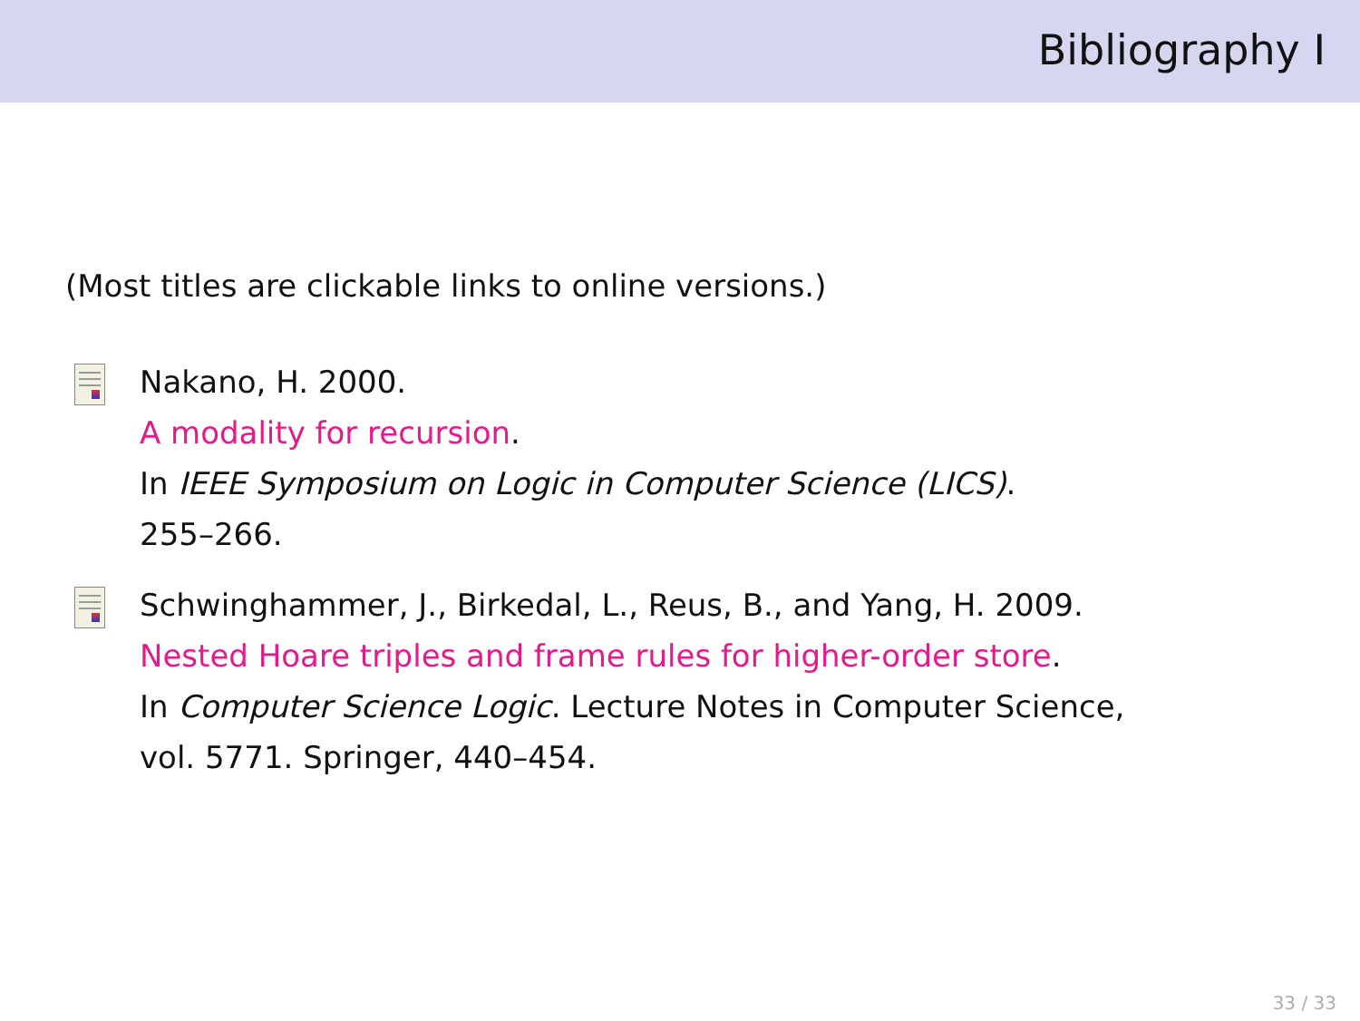Bibliography I
(Most titles are clickable links to online versions.)
Nakano, H. 2000.
A modality for recursion.
In IEEE Symposium on Logic in Computer Science (LICS).
255–266.
Schwinghammer, J., Birkedal, L., Reus, B., and Yang, H. 2009.
Nested Hoare triples and frame rules for higher-order store.
In Computer Science Logic. Lecture Notes in Computer Science,
vol. 5771. Springer, 440–454.
33 / 33